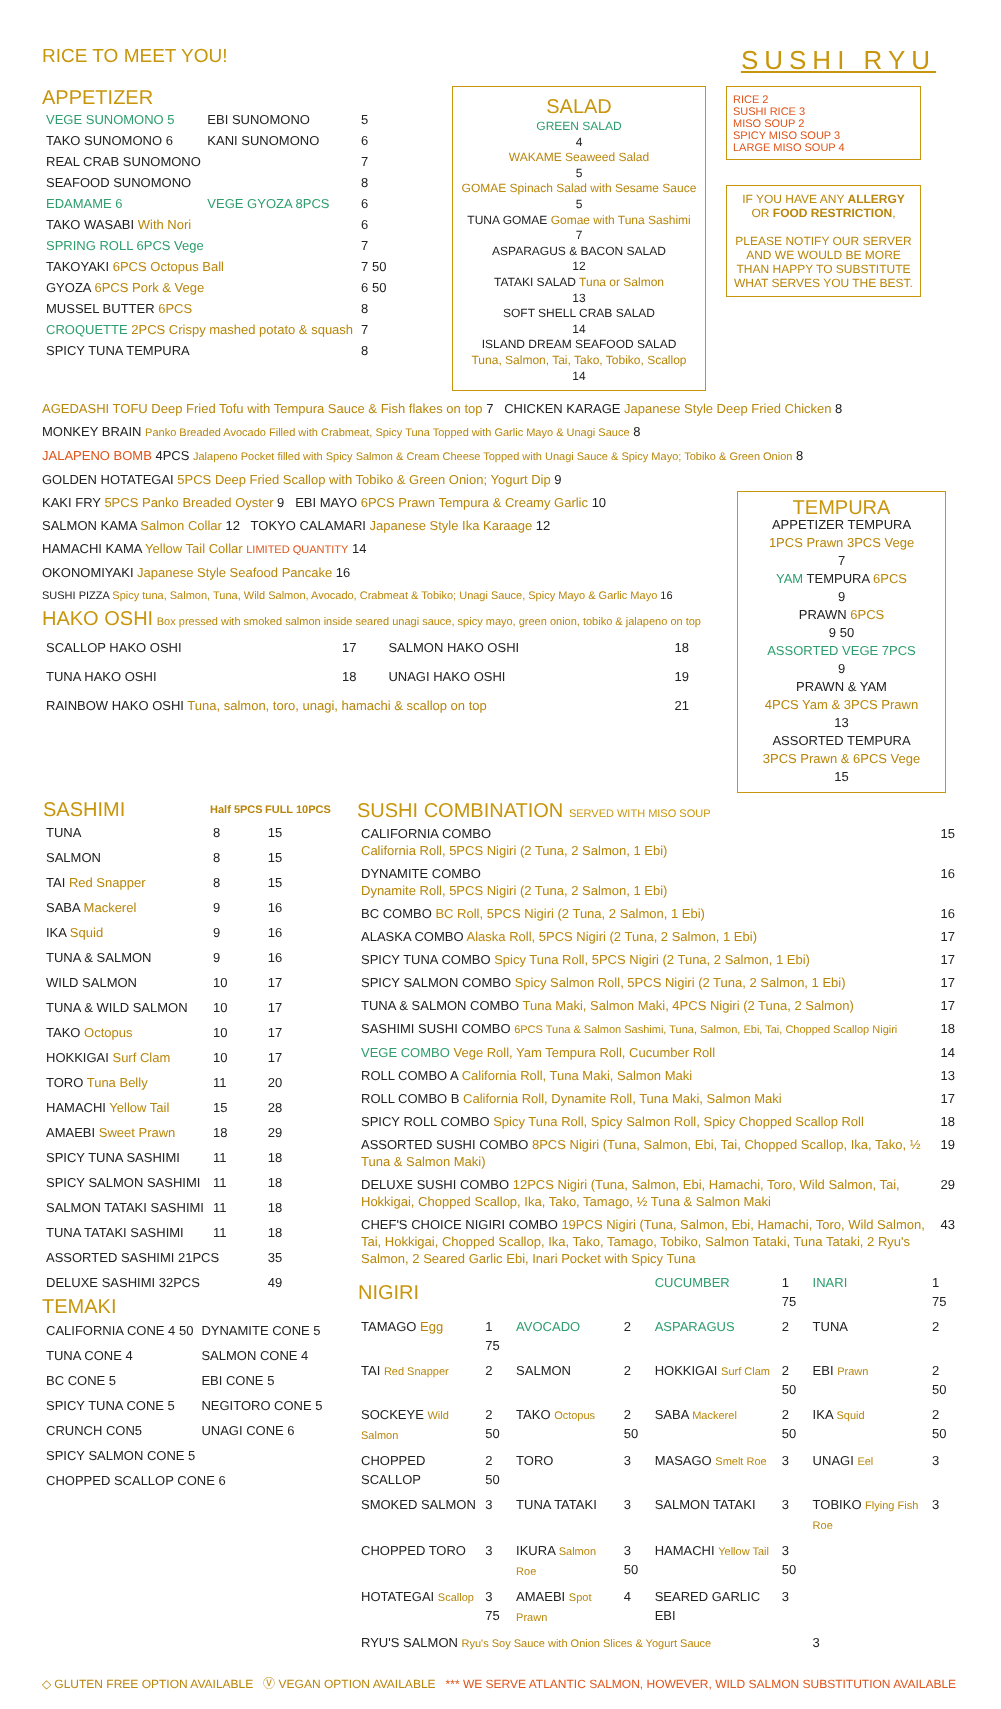RICE TO MEET YOU!
SUSHI RYU
APPETIZER
| VEGE SUNOMONO 5 | EBI SUNOMONO | 5 |
| TAKO SUNOMONO 6 | KANI SUNOMONO | 6 |
| REAL CRAB SUNOMONO | | 7 |
| SEAFOOD SUNOMONO | | 8 |
| EDAMAME 6 | VEGE GYOZA 8PCS | 6 |
| TAKO WASABI With Nori | | 6 |
| SPRING ROLL 6PCS Vege | | 7 |
| TAKOYAKI 6PCS Octopus Ball | | 7 50 |
| GYOZA 6PCS Pork & Vege | | 6 50 |
| MUSSEL BUTTER 6PCS | | 8 |
| CROQUETTE 2PCS Crispy mashed potato & squash | | 7 |
| SPICY TUNA TEMPURA | | 8 |
SALAD
GREEN SALAD
4
WAKAME Seaweed Salad
5
GOMAE Spinach Salad with Sesame Sauce
5
TUNA GOMAE Gomae with Tuna Sashimi
7
ASPARAGUS & BACON SALAD
12
TATAKI SALAD Tuna or Salmon
13
SOFT SHELL CRAB SALAD
14
ISLAND DREAM SEAFOOD SALAD
Tuna, Salmon, Tai, Tako, Tobiko, Scallop
14
RICE 2
SUSHI RICE 3
MISO SOUP 2
SPICY MISO SOUP 3
LARGE MISO SOUP 4
IF YOU HAVE ANY ALLERGY OR FOOD RESTRICTION,
PLEASE NOTIFY OUR SERVER AND WE WOULD BE MORE THAN HAPPY TO SUBSTITUTE WHAT SERVES YOU THE BEST.
AGEDASHI TOFU Deep Fried Tofu with Tempura Sauce & Fish flakes on top 7 CHICKEN KARAGE Japanese Style Deep Fried Chicken 8
MONKEY BRAIN Panko Breaded Avocado Filled with Crabmeat, Spicy Tuna Topped with Garlic Mayo & Unagi Sauce 8
JALAPENO BOMB 4PCS Jalapeno Pocket filled with Spicy Salmon & Cream Cheese Topped with Unagi Sauce & Spicy Mayo; Tobiko & Green Onion 8
GOLDEN HOTATEGAI 5PCS Deep Fried Scallop with Tobiko & Green Onion; Yogurt Dip 9
KAKI FRY 5PCS Panko Breaded Oyster 9 EBI MAYO 6PCS Prawn Tempura & Creamy Garlic 10
SALMON KAMA Salmon Collar 12 TOKYO CALAMARI Japanese Style Ika Karaage 12
HAMACHI KAMA Yellow Tail Collar LIMITED QUANTITY 14
OKONOMIYAKI Japanese Style Seafood Pancake 16
SUSHI PIZZA Spicy tuna, Salmon, Tuna, Wild Salmon, Avocado, Crabmeat & Tobiko; Unagi Sauce, Spicy Mayo & Garlic Mayo 16
HAKO OSHI
Box pressed with smoked salmon inside seared unagi sauce, spicy mayo, green onion, tobiko & jalapeno on top
| SCALLOP HAKO OSHI | 17 | SALMON HAKO OSHI | 18 |
| TUNA HAKO OSHI | 18 | UNAGI HAKO OSHI | 19 |
| RAINBOW HAKO OSHI Tuna, salmon, toro, unagi, hamachi & scallop on top | | | 21 |
TEMPURA
APPETIZER TEMPURA
1PCS Prawn 3PCS Vege
7
YAM TEMPURA 6PCS
9
PRAWN 6PCS
9 50
ASSORTED VEGE 7PCS
9
PRAWN & YAM
4PCS Yam & 3PCS Prawn
13
ASSORTED TEMPURA
3PCS Prawn & 6PCS Vege
15
| SASHIMI | Half 5PCS | FULL 10PCS |
| --- | --- | --- |
| TUNA | 8 | 15 |
| SALMON | 8 | 15 |
| TAI Red Snapper | 8 | 15 |
| SABA Mackerel | 9 | 16 |
| IKA Squid | 9 | 16 |
| TUNA & SALMON | 9 | 16 |
| WILD SALMON | 10 | 17 |
| TUNA & WILD SALMON | 10 | 17 |
| TAKO Octopus | 10 | 17 |
| HOKKIGAI Surf Clam | 10 | 17 |
| TORO Tuna Belly | 11 | 20 |
| HAMACHI Yellow Tail | 15 | 28 |
| AMAEBI Sweet Prawn | 18 | 29 |
| SPICY TUNA SASHIMI | 11 | 18 |
| SPICY SALMON SASHIMI | 11 | 18 |
| SALMON TATAKI SASHIMI | 11 | 18 |
| TUNA TATAKI SASHIMI | 11 | 18 |
| ASSORTED SASHIMI 21PCS | | 35 |
| DELUXE SASHIMI 32PCS | | 49 |
TEMAKI
| CALIFORNIA CONE 4 50 | DYNAMITE CONE 5 |
| TUNA CONE 4 | SALMON CONE 4 |
| BC CONE 5 | EBI CONE 5 |
| SPICY TUNA CONE 5 | NEGITORO CONE 5 |
| CRUNCH CON5 | UNAGI CONE 6 |
| SPICY SALMON CONE 5 | |
| CHOPPED SCALLOP CONE 6 | |
SUSHI COMBINATION SERVED WITH MISO SOUP
| CALIFORNIA COMBO California Roll, 5PCS Nigiri (2 Tuna, 2 Salmon, 1 Ebi) | 15 |
| DYNAMITE COMBO Dynamite Roll, 5PCS Nigiri (2 Tuna, 2 Salmon, 1 Ebi) | 16 |
| BC COMBO BC Roll, 5PCS Nigiri (2 Tuna, 2 Salmon, 1 Ebi) | 16 |
| ALASKA COMBO Alaska Roll, 5PCS Nigiri (2 Tuna, 2 Salmon, 1 Ebi) | 17 |
| SPICY TUNA COMBO Spicy Tuna Roll, 5PCS Nigiri (2 Tuna, 2 Salmon, 1 Ebi) | 17 |
| SPICY SALMON COMBO Spicy Salmon Roll, 5PCS Nigiri (2 Tuna, 2 Salmon, 1 Ebi) | 17 |
| TUNA & SALMON COMBO Tuna Maki, Salmon Maki, 4PCS Nigiri (2 Tuna, 2 Salmon) | 17 |
| SASHIMI SUSHI COMBO 6PCS Tuna & Salmon Sashimi, Tuna, Salmon, Ebi, Tai, Chopped Scallop Nigiri | 18 |
| VEGE COMBO Vege Roll, Yam Tempura Roll, Cucumber Roll | 14 |
| ROLL COMBO A California Roll, Tuna Maki, Salmon Maki | 13 |
| ROLL COMBO B California Roll, Dynamite Roll, Tuna Maki, Salmon Maki | 17 |
| SPICY ROLL COMBO Spicy Tuna Roll, Spicy Salmon Roll, Spicy Chopped Scallop Roll | 18 |
| ASSORTED SUSHI COMBO 8PCS Nigiri (Tuna, Salmon, Ebi, Tai, Chopped Scallop, Ika, Tako, ½ Tuna & Salmon Maki) | 19 |
| DELUXE SUSHI COMBO 12PCS Nigiri (Tuna, Salmon, Ebi, Hamachi, Toro, Wild Salmon, Tai, Hokkigai, Chopped Scallop, Ika, Tako, Tamago, ½ Tuna & Salmon Maki | 29 |
| CHEF'S CHOICE NIGIRI COMBO 19PCS Nigiri (Tuna, Salmon, Ebi, Hamachi, Toro, Wild Salmon, Tai, Hokkigai, Chopped Scallop, Ika, Tako, Tamago, Tobiko, Salmon Tataki, Tuna Tataki, 2 Ryu's Salmon, 2 Seared Garlic Ebi, Inari Pocket with Spicy Tuna | 43 |
| NIGIRI | | | | CUCUMBER | 1 75 | INARI | 1 75 |
| TAMAGO Egg | 1 75 | AVOCADO | 2 | ASPARAGUS | 2 | TUNA | 2 |
| TAI Red Snapper | 2 | SALMON | 2 | HOKKIGAI Surf Clam | 2 50 | EBI Prawn | 2 50 |
| SOCKEYE Wild Salmon | 2 50 | TAKO Octopus | 2 50 | SABA Mackerel | 2 50 | IKA Squid | 2 50 |
| CHOPPED SCALLOP | 2 50 | TORO | 3 | MASAGO Smelt Roe | 3 | UNAGI Eel | 3 |
| SMOKED SALMON | 3 | TUNA TATAKI | 3 | SALMON TATAKI | 3 | TOBIKO Flying Fish Roe | 3 |
| CHOPPED TORO | 3 | IKURA Salmon Roe | 3 50 | HAMACHI Yellow Tail | 3 50 | | |
| HOTATEGAI Scallop | 3 75 | AMAEBI Spot Prawn | 4 | SEARED GARLIC EBI | 3 | | |
| RYU'S SALMON Ryu's Soy Sauce with Onion Slices & Yogurt Sauce | | | | | | 3 | |
◇ GLUTEN FREE OPTION AVAILABLE Ⓥ VEGAN OPTION AVAILABLE *** WE SERVE ATLANTIC SALMON, HOWEVER, WILD SALMON SUBSTITUTION AVAILABLE